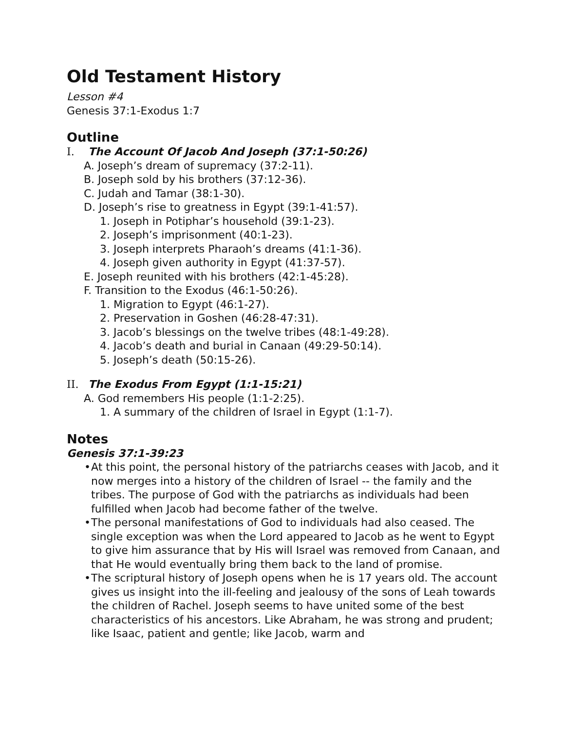Old Testament History
Lesson #4
Genesis 37:1-Exodus 1:7
Outline
I. The Account Of Jacob And Joseph (37:1-50:26)
A. Joseph’s dream of supremacy (37:2-11).
B. Joseph sold by his brothers (37:12-36).
C. Judah and Tamar (38:1-30).
D. Joseph’s rise to greatness in Egypt (39:1-41:57).
1. Joseph in Potiphar’s household (39:1-23).
2. Joseph’s imprisonment (40:1-23).
3. Joseph interprets Pharaoh’s dreams (41:1-36).
4. Joseph given authority in Egypt (41:37-57).
E. Joseph reunited with his brothers (42:1-45:28).
F. Transition to the Exodus (46:1-50:26).
1. Migration to Egypt (46:1-27).
2. Preservation in Goshen (46:28-47:31).
3. Jacob’s blessings on the twelve tribes (48:1-49:28).
4. Jacob’s death and burial in Canaan (49:29-50:14).
5. Joseph’s death (50:15-26).
II. The Exodus From Egypt (1:1-15:21)
A. God remembers His people (1:1-2:25).
1. A summary of the children of Israel in Egypt (1:1-7).
Notes
Genesis 37:1-39:23
• At this point, the personal history of the patriarchs ceases with Jacob, and it now merges into a history of the children of Israel -- the family and the tribes. The purpose of God with the patriarchs as individuals had been fulfilled when Jacob had become father of the twelve.
• The personal manifestations of God to individuals had also ceased. The single exception was when the Lord appeared to Jacob as he went to Egypt to give him assurance that by His will Israel was removed from Canaan, and that He would eventually bring them back to the land of promise.
• The scriptural history of Joseph opens when he is 17 years old. The account gives us insight into the ill-feeling and jealousy of the sons of Leah towards the children of Rachel. Joseph seems to have united some of the best characteristics of his ancestors. Like Abraham, he was strong and prudent; like Isaac, patient and gentle; like Jacob, warm and